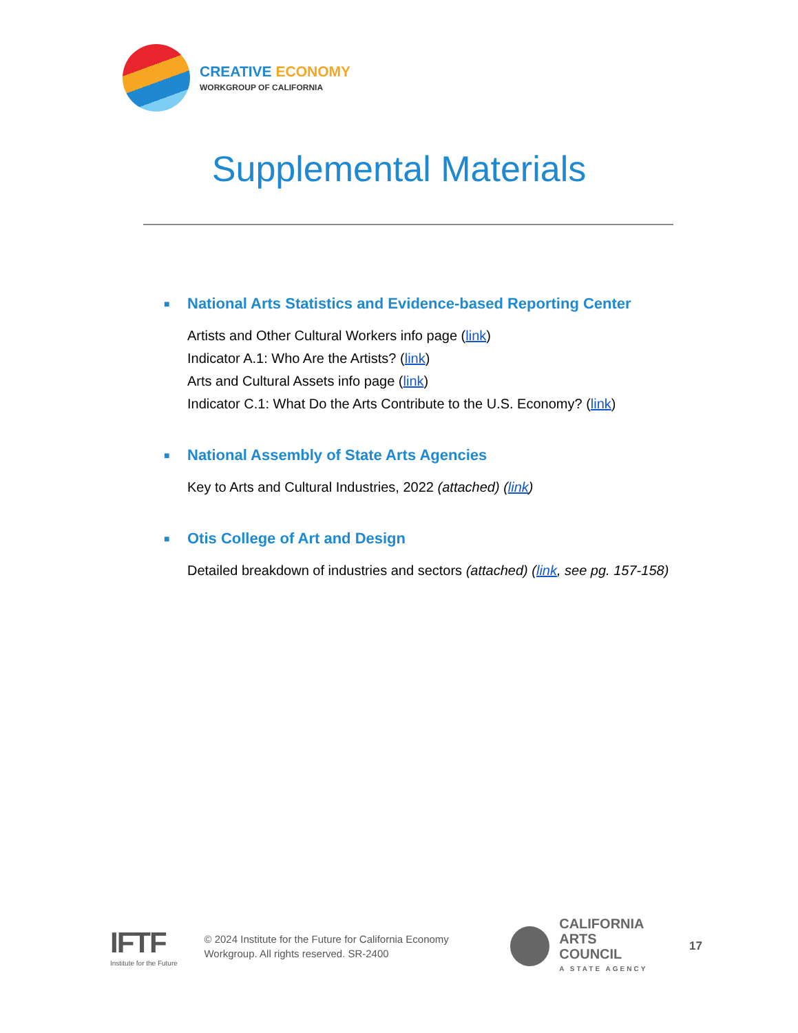CREATIVE ECONOMY
WORKGROUP OF CALIFORNIA
Supplemental Materials
■ National Arts Statistics and Evidence-based Reporting Center
Artists and Other Cultural Workers info page (link)
Indicator A.1: Who Are the Artists? (link)
Arts and Cultural Assets info page (link)
Indicator C.1: What Do the Arts Contribute to the U.S. Economy? (link)
■ National Assembly of State Arts Agencies
Key to Arts and Cultural Industries, 2022 (attached) (link)
■ Otis College of Art and Design
Detailed breakdown of industries and sectors (attached) (link, see pg. 157-158)
IFTF
Institute for the Future
© 2024 Institute for the Future for California Economy Workgroup. All rights reserved. SR-2400
CALIFORNIA
ARTS COUNCIL
A STATE AGENCY
17